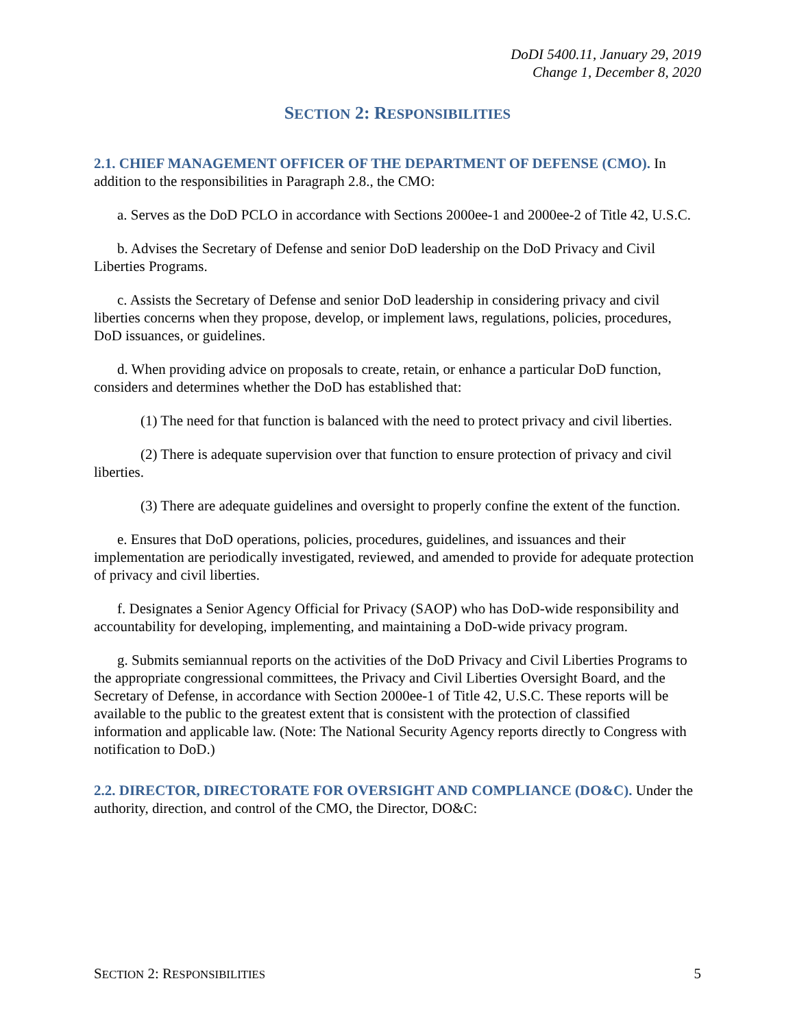DoDI 5400.11, January 29, 2019
Change 1, December 8, 2020
SECTION 2: RESPONSIBILITIES
2.1. CHIEF MANAGEMENT OFFICER OF THE DEPARTMENT OF DEFENSE (CMO). In addition to the responsibilities in Paragraph 2.8., the CMO:
a. Serves as the DoD PCLO in accordance with Sections 2000ee-1 and 2000ee-2 of Title 42, U.S.C.
b. Advises the Secretary of Defense and senior DoD leadership on the DoD Privacy and Civil Liberties Programs.
c. Assists the Secretary of Defense and senior DoD leadership in considering privacy and civil liberties concerns when they propose, develop, or implement laws, regulations, policies, procedures, DoD issuances, or guidelines.
d. When providing advice on proposals to create, retain, or enhance a particular DoD function, considers and determines whether the DoD has established that:
(1) The need for that function is balanced with the need to protect privacy and civil liberties.
(2) There is adequate supervision over that function to ensure protection of privacy and civil liberties.
(3) There are adequate guidelines and oversight to properly confine the extent of the function.
e. Ensures that DoD operations, policies, procedures, guidelines, and issuances and their implementation are periodically investigated, reviewed, and amended to provide for adequate protection of privacy and civil liberties.
f. Designates a Senior Agency Official for Privacy (SAOP) who has DoD-wide responsibility and accountability for developing, implementing, and maintaining a DoD-wide privacy program.
g. Submits semiannual reports on the activities of the DoD Privacy and Civil Liberties Programs to the appropriate congressional committees, the Privacy and Civil Liberties Oversight Board, and the Secretary of Defense, in accordance with Section 2000ee-1 of Title 42, U.S.C. These reports will be available to the public to the greatest extent that is consistent with the protection of classified information and applicable law. (Note: The National Security Agency reports directly to Congress with notification to DoD.)
2.2. DIRECTOR, DIRECTORATE FOR OVERSIGHT AND COMPLIANCE (DO&C). Under the authority, direction, and control of the CMO, the Director, DO&C:
SECTION 2: RESPONSIBILITIES 5